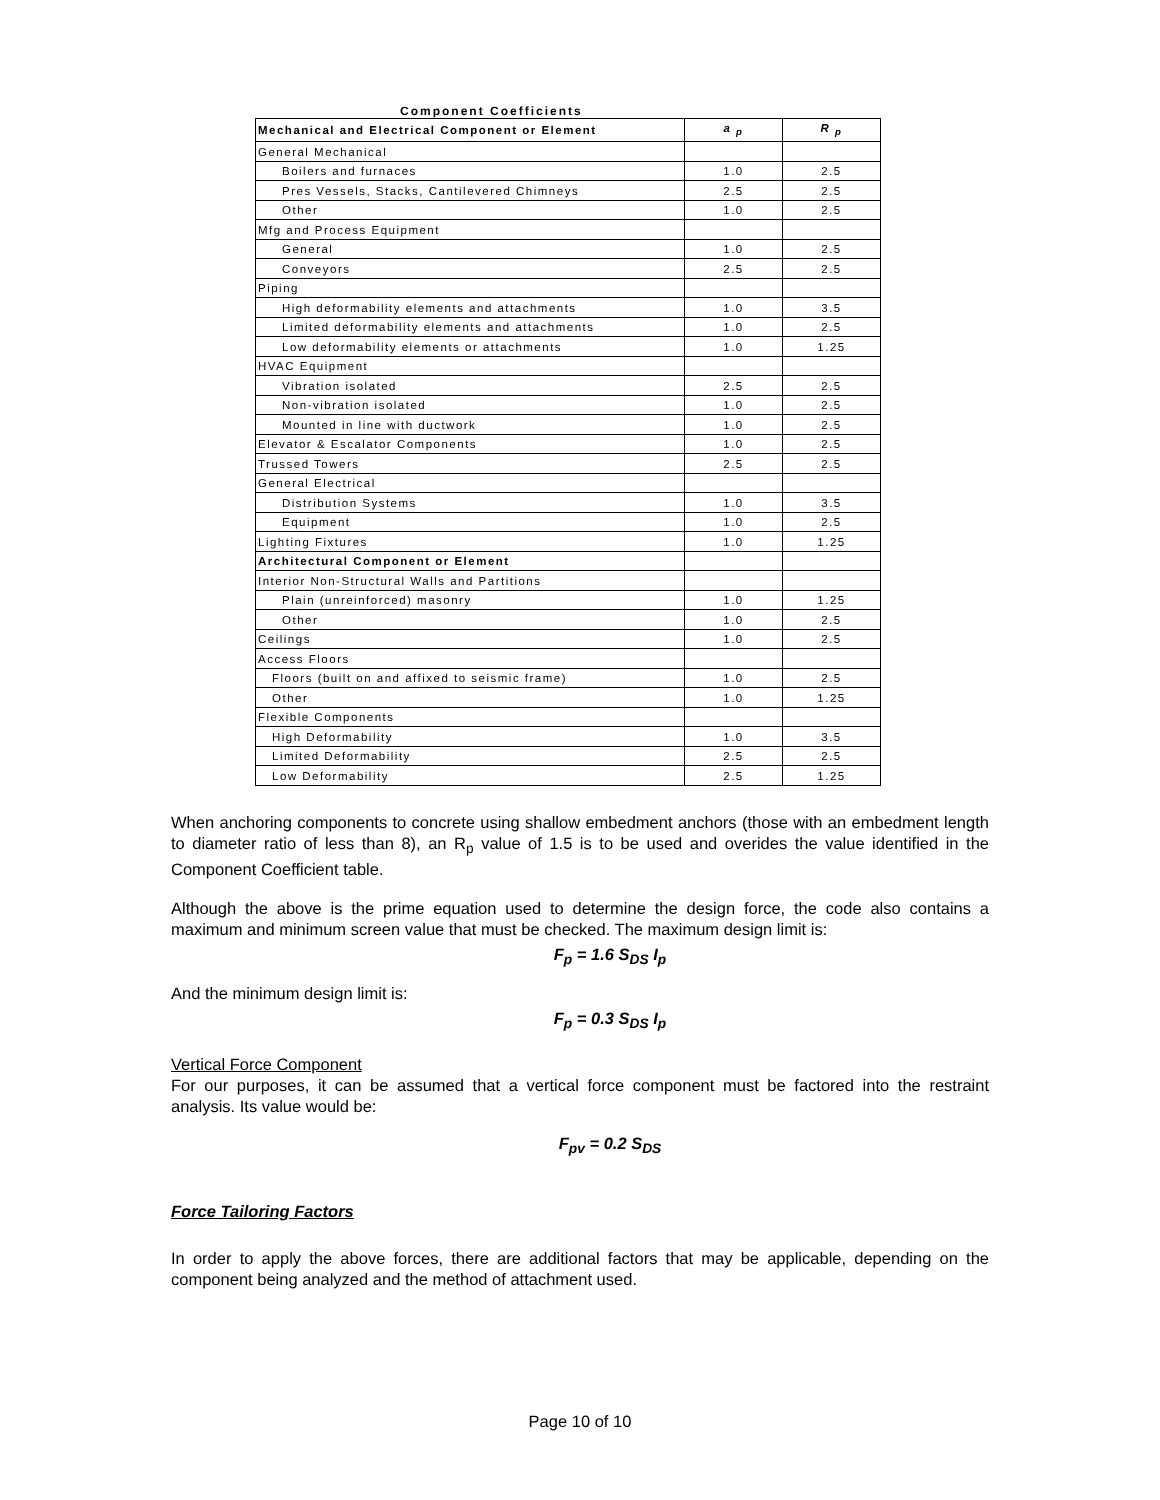Component Coefficients
| Mechanical and Electrical Component or Element | a <sub>p</sub> | R <sub>p</sub> |
| --- | --- | --- |
| General Mechanical | | |
| Boilers and furnaces | 1.0 | 2.5 |
| Pres Vessels, Stacks, Cantilevered Chimneys | 2.5 | 2.5 |
| Other | 1.0 | 2.5 |
| Mfg and Process Equipment | | |
| General | 1.0 | 2.5 |
| Conveyors | 2.5 | 2.5 |
| Piping | | |
| High deformability elements and attachments | 1.0 | 3.5 |
| Limited deformability elements and attachments | 1.0 | 2.5 |
| Low deformability elements or attachments | 1.0 | 1.25 |
| HVAC Equipment | | |
| Vibration isolated | 2.5 | 2.5 |
| Non-vibration isolated | 1.0 | 2.5 |
| Mounted in line with ductwork | 1.0 | 2.5 |
| Elevator & Escalator Components | 1.0 | 2.5 |
| Trussed Towers | 2.5 | 2.5 |
| General Electrical | | |
| Distribution Systems | 1.0 | 3.5 |
| Equipment | 1.0 | 2.5 |
| Lighting Fixtures | 1.0 | 1.25 |
| Architectural Component or Element | | |
| Interior Non-Structural Walls and Partitions | | |
| Plain (unreinforced) masonry | 1.0 | 1.25 |
| Other | 1.0 | 2.5 |
| Ceilings | 1.0 | 2.5 |
| Access Floors | | |
| Floors (built on and affixed to seismic frame) | 1.0 | 2.5 |
| Other | 1.0 | 1.25 |
| Flexible Components | | |
| High Deformability | 1.0 | 3.5 |
| Limited Deformability | 2.5 | 2.5 |
| Low Deformability | 2.5 | 1.25 |
When anchoring components to concrete using shallow embedment anchors (those with an embedment length to diameter ratio of less than 8), an R<sub>p</sub> value of 1.5 is to be used and overides the value identified in the Component Coefficient table.
Although the above is the prime equation used to determine the design force, the code also contains a maximum and minimum screen value that must be checked. The maximum design limit is:
F<sub>p</sub> = 1.6 S<sub>DS</sub> I<sub>p</sub>
And the minimum design limit is:
F<sub>p</sub> = 0.3 S<sub>DS</sub> I<sub>p</sub>
Vertical Force Component
For our purposes, it can be assumed that a vertical force component must be factored into the restraint analysis. Its value would be:
F<sub>pv</sub> = 0.2 S<sub>DS</sub>
Force Tailoring Factors
In order to apply the above forces, there are additional factors that may be applicable, depending on the component being analyzed and the method of attachment used.
Page 10 of 10